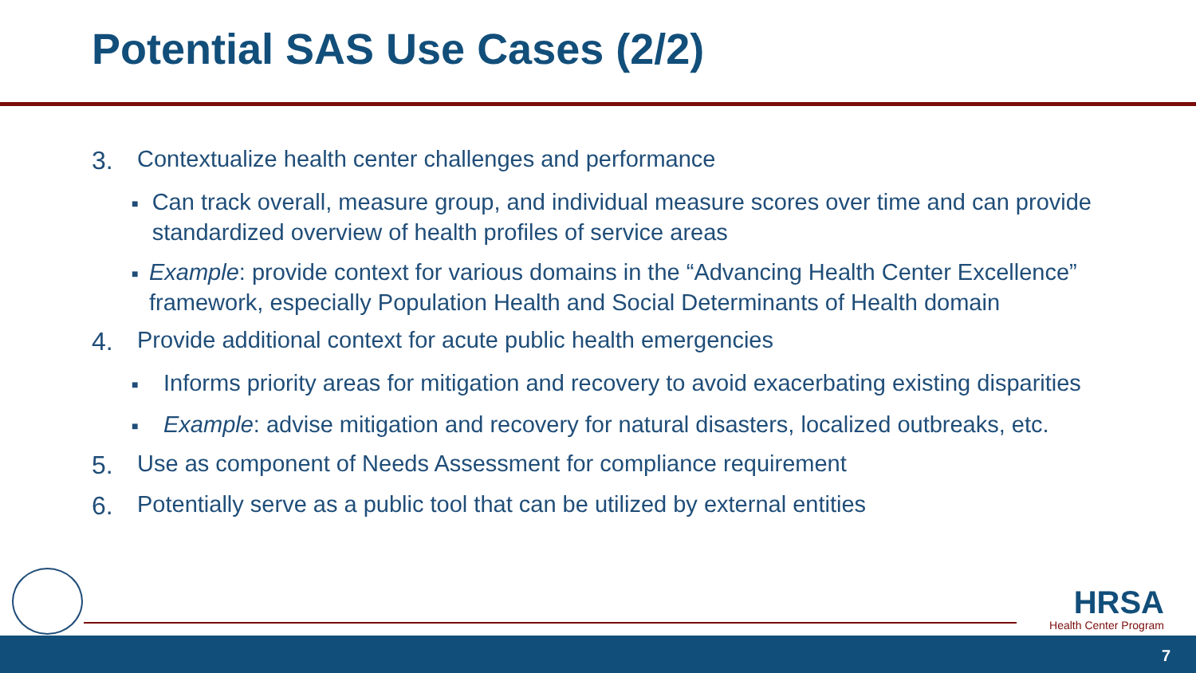Potential SAS Use Cases (2/2)
3. Contextualize health center challenges and performance
■ Can track overall, measure group, and individual measure scores over time and can provide standardized overview of health profiles of service areas
■ Example: provide context for various domains in the “Advancing Health Center Excellence” framework, especially Population Health and Social Determinants of Health domain
4. Provide additional context for acute public health emergencies
■ Informs priority areas for mitigation and recovery to avoid exacerbating existing disparities
■ Example: advise mitigation and recovery for natural disasters, localized outbreaks, etc.
5. Use as component of Needs Assessment for compliance requirement
6. Potentially serve as a public tool that can be utilized by external entities
HRSA
Health Center Program
7